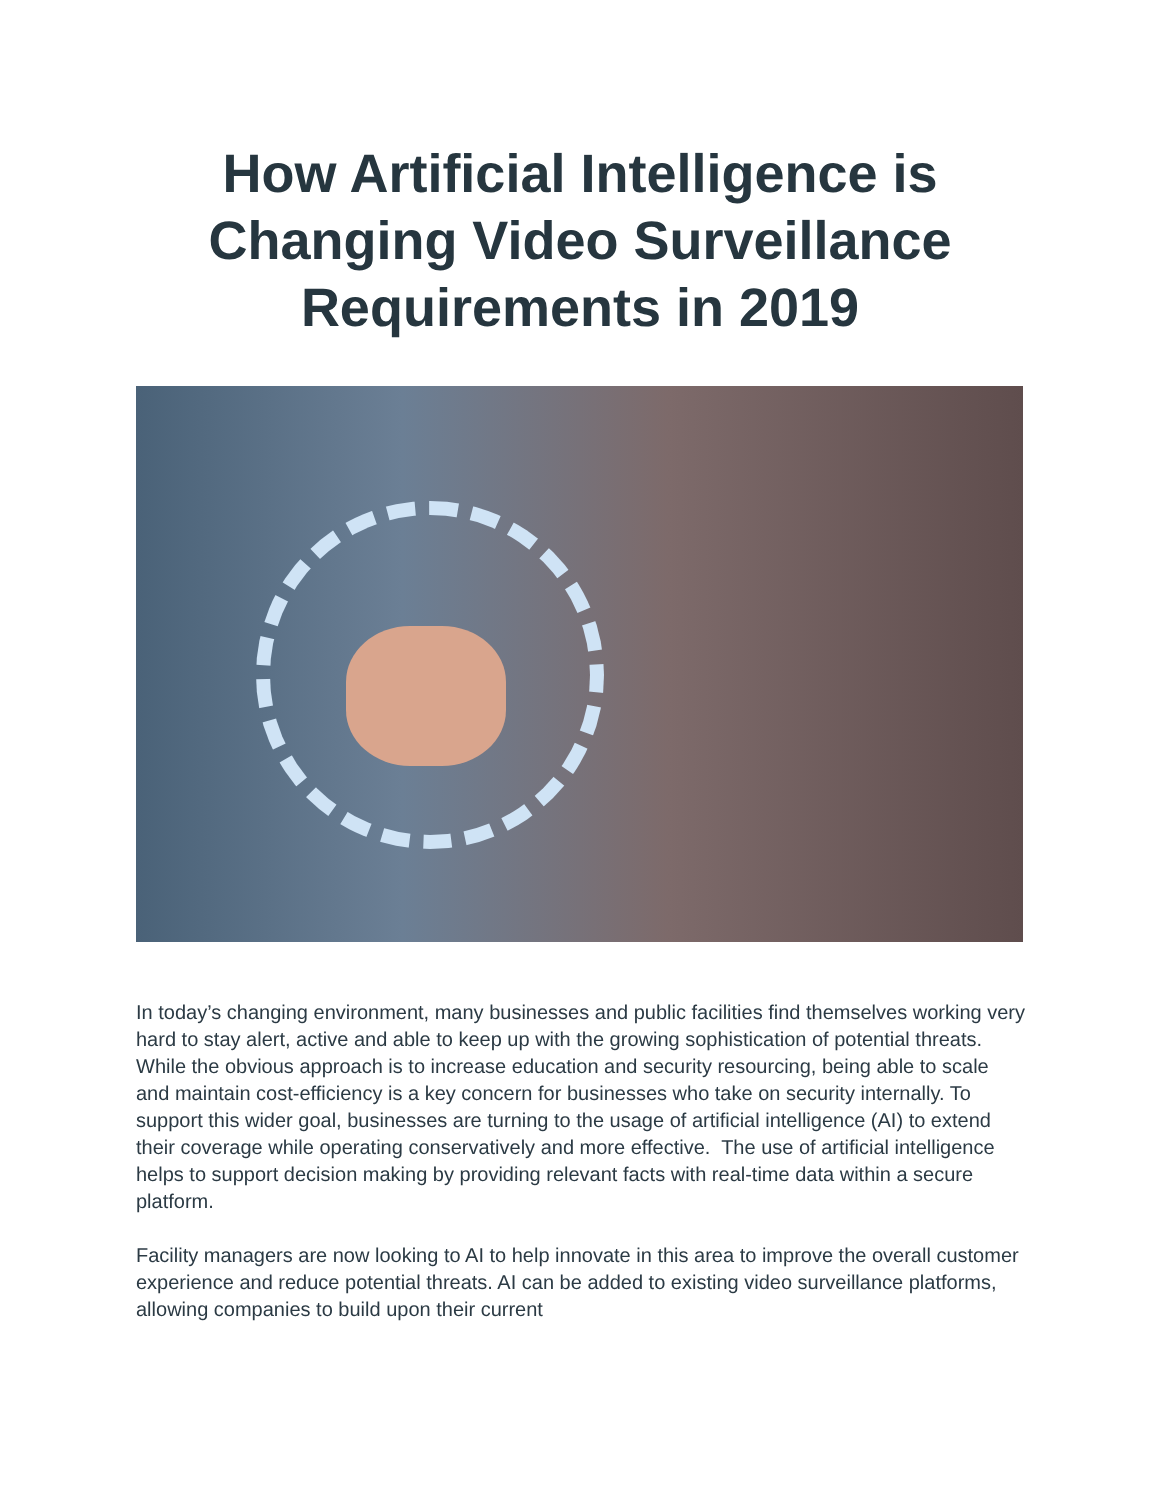How Artificial Intelligence is
Changing Video Surveillance
Requirements in 2019
In today’s changing environment, many businesses and public facilities find themselves working very hard to stay alert, active and able to keep up with the growing sophistication of potential threats. While the obvious approach is to increase education and security resourcing, being able to scale and maintain cost-efficiency is a key concern for businesses who take on security internally. To support this wider goal, businesses are turning to the usage of artificial intelligence (AI) to extend their coverage while operating conservatively and more effective. The use of artificial intelligence helps to support decision making by providing relevant facts with real-time data within a secure platform.
Facility managers are now looking to AI to help innovate in this area to improve the overall customer experience and reduce potential threats. AI can be added to existing video surveillance platforms, allowing companies to build upon their current